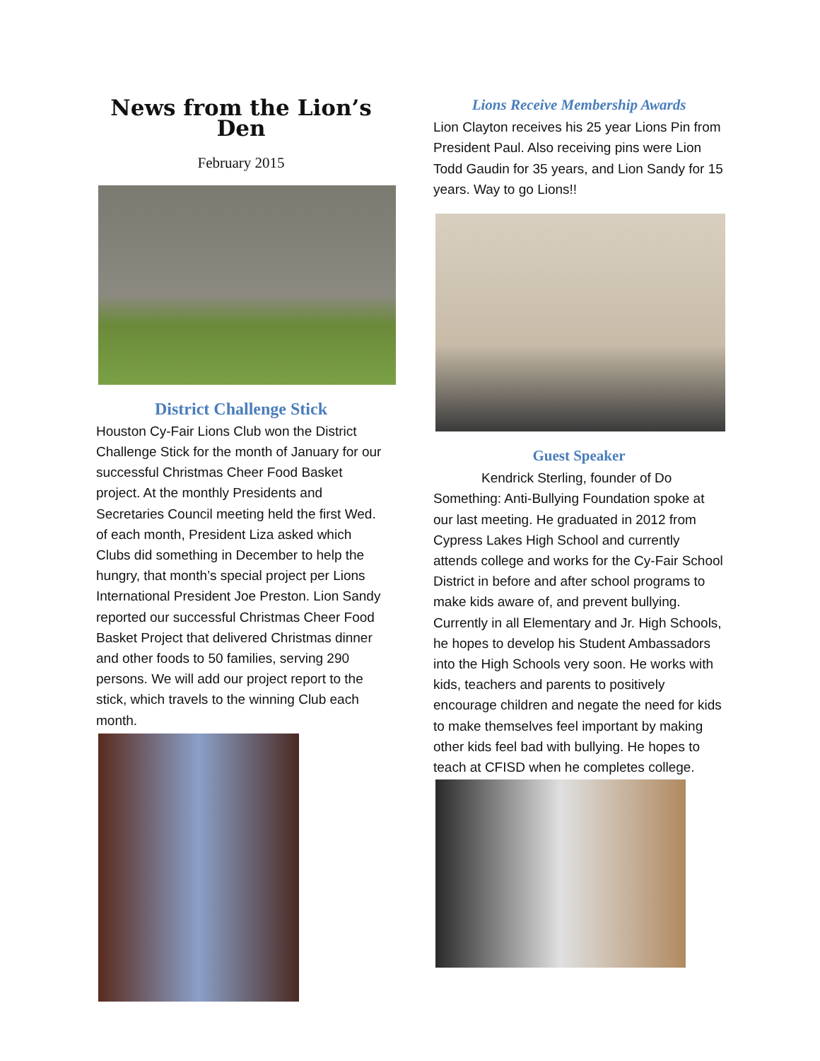News from the Lion’s Den
February 2015
District Challenge Stick
Houston Cy-Fair Lions Club won the District Challenge Stick for the month of January for our successful Christmas Cheer Food Basket project. At the monthly Presidents and Secretaries Council meeting held the first Wed. of each month, President Liza asked which Clubs did something in December to help the hungry, that month’s special project per Lions International President Joe Preston. Lion Sandy reported our successful Christmas Cheer Food Basket Project that delivered Christmas dinner and other foods to 50 families, serving 290 persons. We will add our project report to the stick, which travels to the winning Club each month.
Lions Receive Membership Awards
Lion Clayton receives his 25 year Lions Pin from President Paul. Also receiving pins were Lion Todd Gaudin for 35 years, and Lion Sandy for 15 years. Way to go Lions!!
Guest Speaker
Kendrick Sterling, founder of Do Something: Anti-Bullying Foundation spoke at our last meeting. He graduated in 2012 from Cypress Lakes High School and currently attends college and works for the Cy-Fair School District in before and after school programs to make kids aware of, and prevent bullying. Currently in all Elementary and Jr. High Schools, he hopes to develop his Student Ambassadors into the High Schools very soon. He works with kids, teachers and parents to positively encourage children and negate the need for kids to make themselves feel important by making other kids feel bad with bullying. He hopes to teach at CFISD when he completes college.